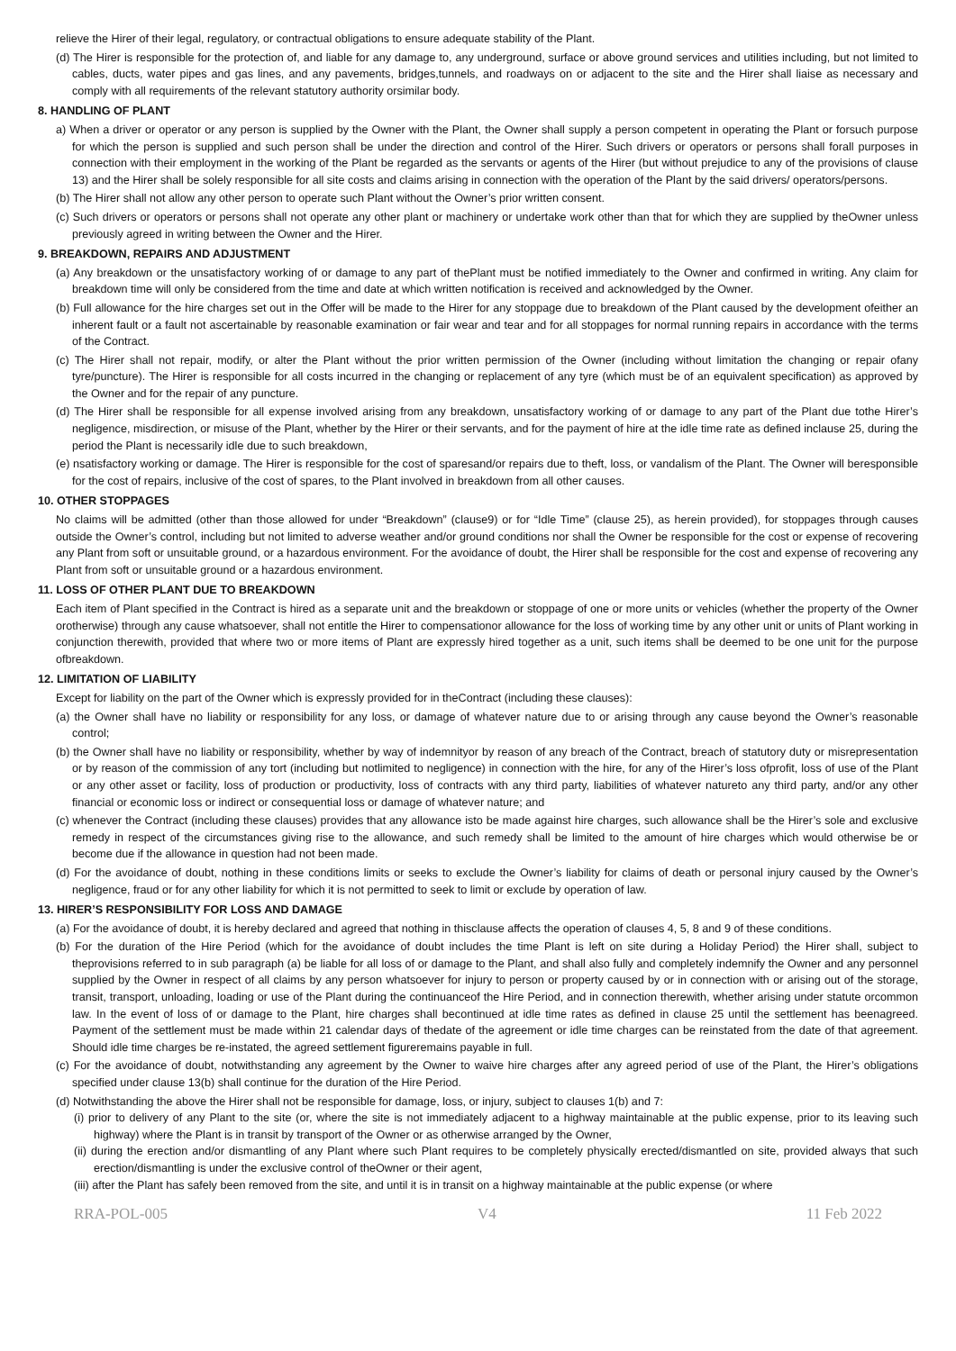relieve the Hirer of their legal, regulatory, or contractual obligations to ensure adequate stability of the Plant.
(d) The Hirer is responsible for the protection of, and liable for any damage to, any underground, surface or above ground services and utilities including, but not limited to cables, ducts, water pipes and gas lines, and any pavements, bridges,tunnels, and roadways on or adjacent to the site and the Hirer shall liaise as necessary and comply with all requirements of the relevant statutory authority orsimilar body.
8. HANDLING OF PLANT
a) When a driver or operator or any person is supplied by the Owner with the Plant, the Owner shall supply a person competent in operating the Plant or forsuch purpose for which the person is supplied and such person shall be under the direction and control of the Hirer. Such drivers or operators or persons shall forall purposes in connection with their employment in the working of the Plant be regarded as the servants or agents of the Hirer (but without prejudice to any of the provisions of clause 13) and the Hirer shall be solely responsible for all site costs and claims arising in connection with the operation of the Plant by the said drivers/ operators/persons.
(b) The Hirer shall not allow any other person to operate such Plant without the Owner’s prior written consent.
(c) Such drivers or operators or persons shall not operate any other plant or machinery or undertake work other than that for which they are supplied by theOwner unless previously agreed in writing between the Owner and the Hirer.
9. BREAKDOWN, REPAIRS AND ADJUSTMENT
(a) Any breakdown or the unsatisfactory working of or damage to any part of thePlant must be notified immediately to the Owner and confirmed in writing. Any claim for breakdown time will only be considered from the time and date at which written notification is received and acknowledged by the Owner.
(b) Full allowance for the hire charges set out in the Offer will be made to the Hirer for any stoppage due to breakdown of the Plant caused by the development ofeither an inherent fault or a fault not ascertainable by reasonable examination or fair wear and tear and for all stoppages for normal running repairs in accordance with the terms of the Contract.
(c) The Hirer shall not repair, modify, or alter the Plant without the prior written permission of the Owner (including without limitation the changing or repair ofany tyre/puncture). The Hirer is responsible for all costs incurred in the changing or replacement of any tyre (which must be of an equivalent specification) as approved by the Owner and for the repair of any puncture.
(d) The Hirer shall be responsible for all expense involved arising from any breakdown, unsatisfactory working of or damage to any part of the Plant due tothe Hirer’s negligence, misdirection, or misuse of the Plant, whether by the Hirer or their servants, and for the payment of hire at the idle time rate as defined inclause 25, during the period the Plant is necessarily idle due to such breakdown,
(e) nsatisfactory working or damage. The Hirer is responsible for the cost of sparesand/or repairs due to theft, loss, or vandalism of the Plant. The Owner will beresponsible for the cost of repairs, inclusive of the cost of spares, to the Plant involved in breakdown from all other causes.
10. OTHER STOPPAGES
No claims will be admitted (other than those allowed for under “Breakdown” (clause9) or for “Idle Time” (clause 25), as herein provided), for stoppages through causes outside the Owner’s control, including but not limited to adverse weather and/or ground conditions nor shall the Owner be responsible for the cost or expense of recovering any Plant from soft or unsuitable ground, or a hazardous environment. For the avoidance of doubt, the Hirer shall be responsible for the cost and expense of recovering any Plant from soft or unsuitable ground or a hazardous environment.
11. LOSS OF OTHER PLANT DUE TO BREAKDOWN
Each item of Plant specified in the Contract is hired as a separate unit and the breakdown or stoppage of one or more units or vehicles (whether the property of the Owner orotherwise) through any cause whatsoever, shall not entitle the Hirer to compensationor allowance for the loss of working time by any other unit or units of Plant working in conjunction therewith, provided that where two or more items of Plant are expressly hired together as a unit, such items shall be deemed to be one unit for the purpose ofbreakdown.
12. LIMITATION OF LIABILITY
Except for liability on the part of the Owner which is expressly provided for in theContract (including these clauses):
(a) the Owner shall have no liability or responsibility for any loss, or damage of whatever nature due to or arising through any cause beyond the Owner’s reasonable control;
(b) the Owner shall have no liability or responsibility, whether by way of indemnityor by reason of any breach of the Contract, breach of statutory duty or misrepresentation or by reason of the commission of any tort (including but notlimited to negligence) in connection with the hire, for any of the Hirer’s loss ofprofit, loss of use of the Plant or any other asset or facility, loss of production or productivity, loss of contracts with any third party, liabilities of whatever natureto any third party, and/or any other financial or economic loss or indirect or consequential loss or damage of whatever nature; and
(c) whenever the Contract (including these clauses) provides that any allowance isto be made against hire charges, such allowance shall be the Hirer’s sole and exclusive remedy in respect of the circumstances giving rise to the allowance, and such remedy shall be limited to the amount of hire charges which would otherwise be or become due if the allowance in question had not been made.
(d) For the avoidance of doubt, nothing in these conditions limits or seeks to exclude the Owner’s liability for claims of death or personal injury caused by the Owner’s negligence, fraud or for any other liability for which it is not permitted to seek to limit or exclude by operation of law.
13. HIRER’S RESPONSIBILITY FOR LOSS AND DAMAGE
(a) For the avoidance of doubt, it is hereby declared and agreed that nothing in thisclause affects the operation of clauses 4, 5, 8 and 9 of these conditions.
(b) For the duration of the Hire Period (which for the avoidance of doubt includes the time Plant is left on site during a Holiday Period) the Hirer shall, subject to theprovisions referred to in sub paragraph (a) be liable for all loss of or damage to the Plant, and shall also fully and completely indemnify the Owner and any personnel supplied by the Owner in respect of all claims by any person whatsoever for injury to person or property caused by or in connection with or arising out of the storage, transit, transport, unloading, loading or use of the Plant during the continuanceof the Hire Period, and in connection therewith, whether arising under statute orcommon law. In the event of loss of or damage to the Plant, hire charges shall becontinued at idle time rates as defined in clause 25 until the settlement has beenagreed. Payment of the settlement must be made within 21 calendar days of thedate of the agreement or idle time charges can be reinstated from the date of that agreement. Should idle time charges be re-instated, the agreed settlement figureremains payable in full.
(c) For the avoidance of doubt, notwithstanding any agreement by the Owner to waive hire charges after any agreed period of use of the Plant, the Hirer’s obligations specified under clause 13(b) shall continue for the duration of the Hire Period.
(d) Notwithstanding the above the Hirer shall not be responsible for damage, loss, or injury, subject to clauses 1(b) and 7:
(i) prior to delivery of any Plant to the site (or, where the site is not immediately adjacent to a highway maintainable at the public expense, prior to its leaving such highway) where the Plant is in transit by transport of the Owner or as otherwise arranged by the Owner,
(ii) during the erection and/or dismantling of any Plant where such Plant requires to be completely physically erected/dismantled on site, provided always that such erection/dismantling is under the exclusive control of theOwner or their agent,
(iii) after the Plant has safely been removed from the site, and until it is in transit on a highway maintainable at the public expense (or where
RRA-POL-005 V4 11 Feb 2022